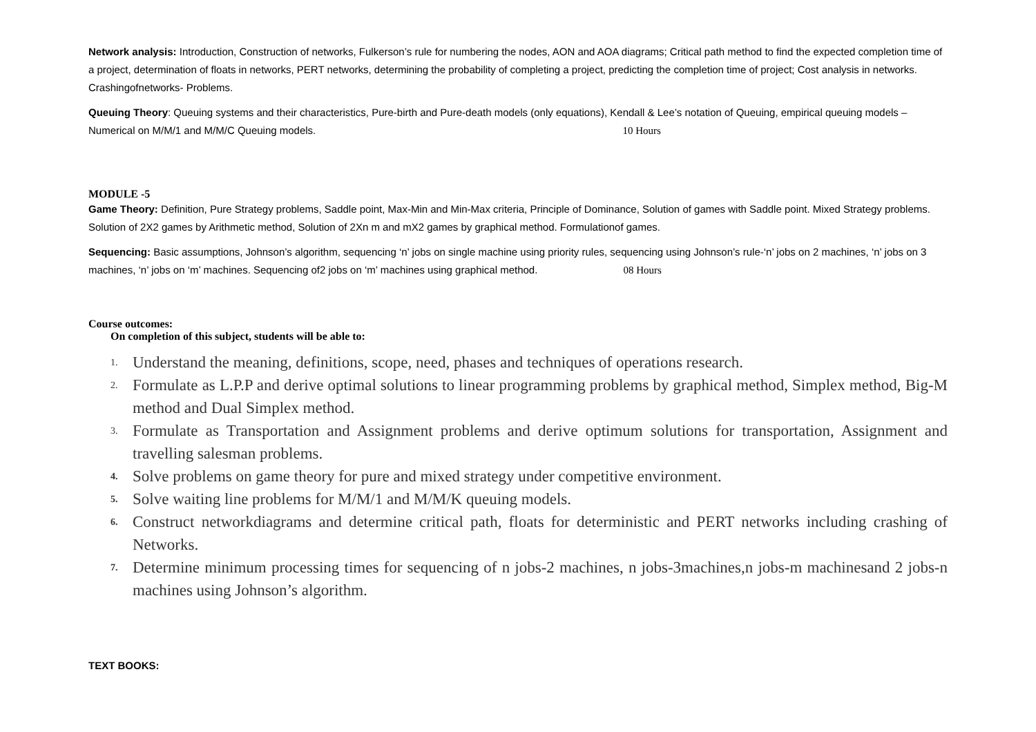Network analysis: Introduction, Construction of networks, Fulkerson’s rule for numbering the nodes, AON and AOA diagrams; Critical path method to find the expected completion time of a project, determination of floats in networks, PERT networks, determining the probability of completing a project, predicting the completion time of project; Cost analysis in networks. Crashingofnetworks- Problems.
Queuing Theory: Queuing systems and their characteristics, Pure-birth and Pure-death models (only equations), Kendall & Lee’s notation of Queuing, empirical queuing models – Numerical on M/M/1 and M/M/C Queuing models. 10 Hours
MODULE -5
Game Theory: Definition, Pure Strategy problems, Saddle point, Max-Min and Min-Max criteria, Principle of Dominance, Solution of games with Saddle point. Mixed Strategy problems. Solution of 2X2 games by Arithmetic method, Solution of 2Xn m and mX2 games by graphical method. Formulationof games.
Sequencing: Basic assumptions, Johnson’s algorithm, sequencing ‘n’ jobs on single machine using priority rules, sequencing using Johnson’s rule-‘n’ jobs on 2 machines, ‘n’ jobs on 3 machines, ‘n’ jobs on ‘m’ machines. Sequencing of2 jobs on ‘m’ machines using graphical method. 08 Hours
Course outcomes:
On completion of this subject, students will be able to:
1. Understand the meaning, definitions, scope, need, phases and techniques of operations research.
2. Formulate as L.P.P and derive optimal solutions to linear programming problems by graphical method, Simplex method, Big-M method and Dual Simplex method.
3. Formulate as Transportation and Assignment problems and derive optimum solutions for transportation, Assignment and travelling salesman problems.
4. Solve problems on game theory for pure and mixed strategy under competitive environment.
5. Solve waiting line problems for M/M/1 and M/M/K queuing models.
6. Construct networkdiagrams and determine critical path, floats for deterministic and PERT networks including crashing of Networks.
7. Determine minimum processing times for sequencing of n jobs-2 machines, n jobs-3machines,n jobs-m machinesand 2 jobs-n machines using Johnson’s algorithm.
TEXT BOOKS: